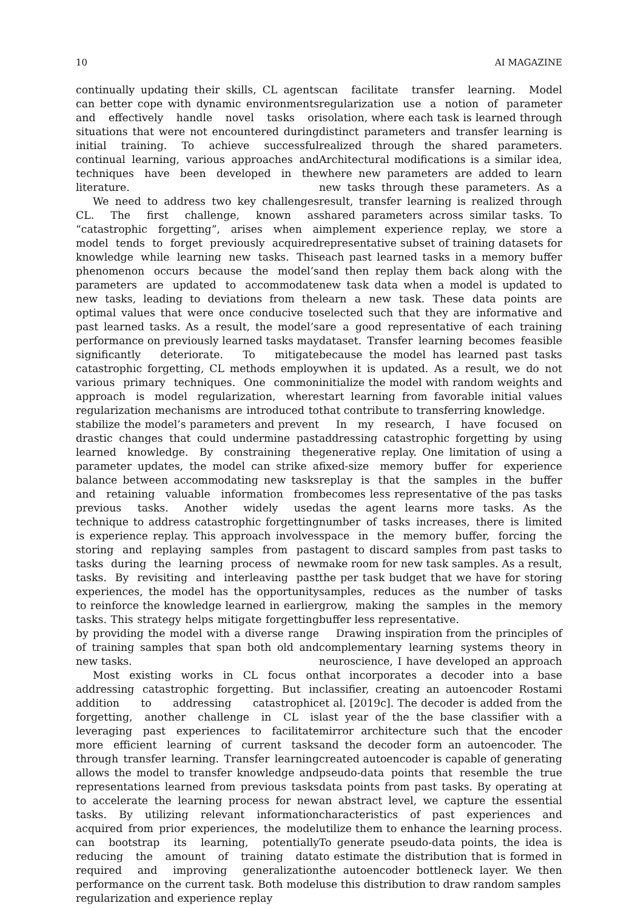10 AI MAGAZINE
continually updating their skills, CL agents can better cope with dynamic environments and effectively handle novel tasks or situations that were not encountered during initial training. To achieve successful continual learning, various approaches and techniques have been developed in the literature.
We need to address two key challenges CL. The first challenge, known as “catastrophic forgetting”, arises when a model tends to forget previously acquired knowledge while learning new tasks. This phenomenon occurs because the model’s parameters are updated to accommodate new tasks, leading to deviations from the optimal values that were once conducive to past learned tasks. As a result, the model’s performance on previously learned tasks may significantly deteriorate. To mitigate catastrophic forgetting, CL methods employ various primary techniques. One common approach is model regularization, where regularization mechanisms are introduced to stabilize the model’s parameters and prevent drastic changes that could undermine past learned knowledge. By constraining the parameter updates, the model can strike a balance between accommodating new tasks and retaining valuable information from previous tasks. Another widely used technique to address catastrophic forgetting is experience replay. This approach involves storing and replaying samples from past tasks during the learning process of new tasks. By revisiting and interleaving past experiences, the model has the opportunity to reinforce the knowledge learned in earlier tasks. This strategy helps mitigate forgetting by providing the model with a diverse range of training samples that span both old and new tasks.
Most existing works in CL focus on addressing catastrophic forgetting. But in addition to addressing catastrophic forgetting, another challenge in CL is leveraging past experiences to facilitate more efficient learning of current tasks through transfer learning. Transfer learning allows the model to transfer knowledge and representations learned from previous tasks to accelerate the learning process for new tasks. By utilizing relevant information acquired from prior experiences, the model can bootstrap its learning, potentially reducing the amount of training data required and improving generalization performance on the current task. Both model regularization and experience replay
can facilitate transfer learning. Model regularization use a notion of parameter isolation, where each task is learned through distinct parameters and transfer learning is realized through the shared parameters. Architectural modifications is a similar idea, where new parameters are added to learn new tasks through these parameters. As a result, transfer learning is realized through shared parameters across similar tasks. To implement experience replay, we store a representative subset of training datasets for each past learned tasks in a memory buffer and then replay them back along with the new task data when a model is updated to learn a new task. These data points are selected such that they are informative and are a good representative of each training dataset. Transfer learning becomes feasible because the model has learned past tasks when it is updated. As a result, we do not initialize the model with random weights and start learning from favorable initial values that contribute to transferring knowledge.
In my research, I have focused on addressing catastrophic forgetting by using generative replay. One limitation of using a fixed-size memory buffer for experience replay is that the samples in the buffer becomes less representative of the pas tasks as the agent learns more tasks. As the number of tasks increases, there is limited space in the memory buffer, forcing the agent to discard samples from past tasks to make room for new task samples. As a result, the per task budget that we have for storing samples, reduces as the number of tasks grow, making the samples in the memory buffer less representative.
Drawing inspiration from the principles of complementary learning systems theory in neuroscience, I have developed an approach that incorporates a decoder into a base classifier, creating an autoencoder Rostami et al. [2019c]. The decoder is added from the last year of the the base classifier with a mirror architecture such that the encoder and the decoder form an autoencoder. The created autoencoder is capable of generating pseudo-data points that resemble the true data points from past tasks. By operating at an abstract level, we capture the essential characteristics of past experiences and utilize them to enhance the learning process. To generate pseudo-data points, the idea is to estimate the distribution that is formed in the autoencoder bottleneck layer. We then use this distribution to draw random samples